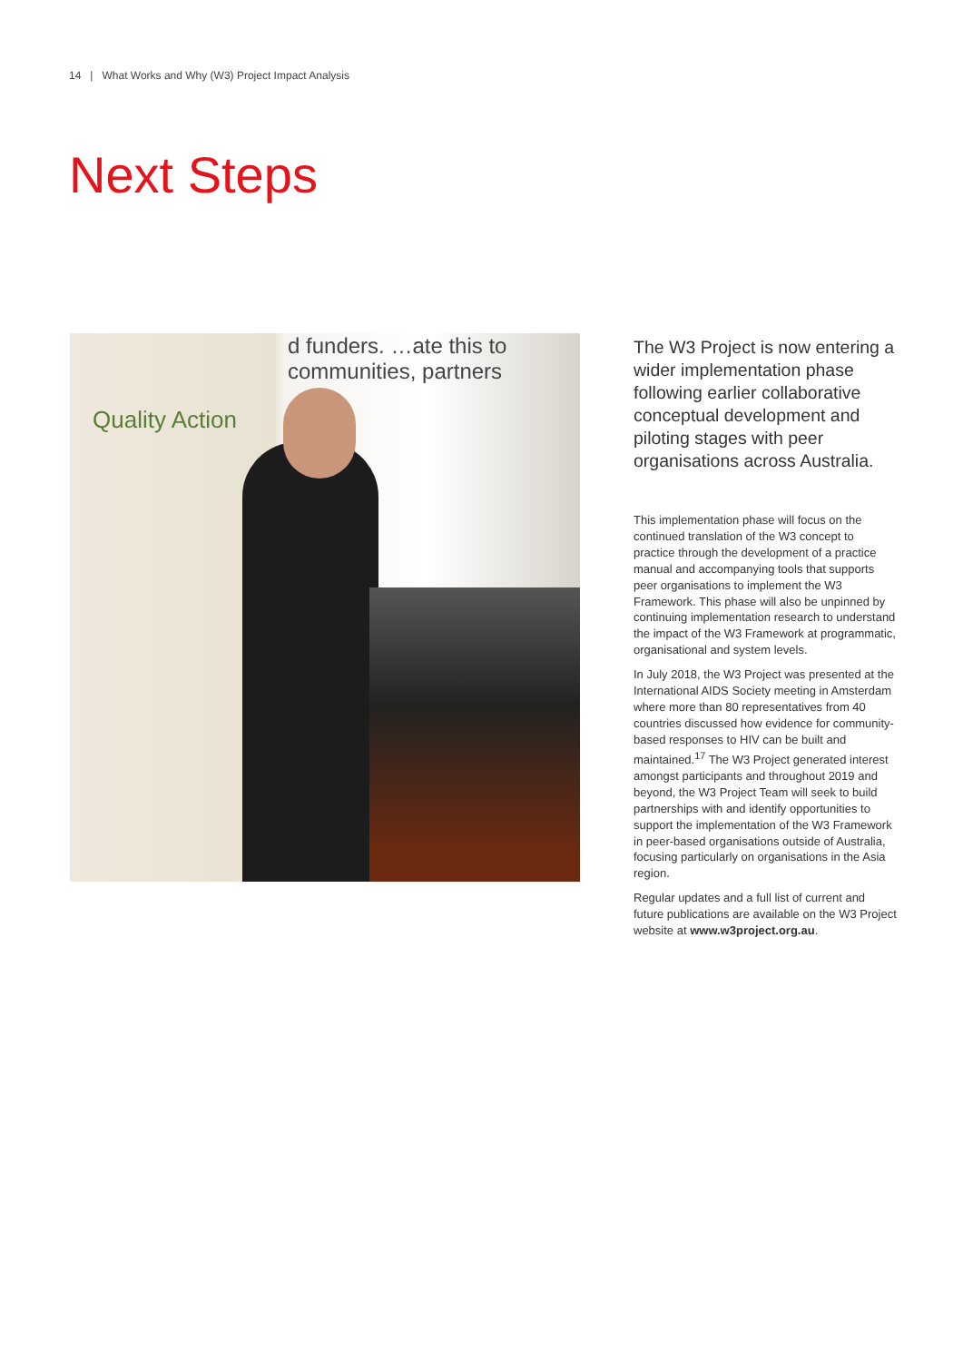14 | What Works and Why (W3) Project Impact Analysis
Next Steps
d funders. …ate this to communities, partners
Quality Action
The W3 Project is now entering a wider implementation phase following earlier collaborative conceptual development and piloting stages with peer organisations across Australia.
This implementation phase will focus on the continued translation of the W3 concept to practice through the development of a practice manual and accompanying tools that supports peer organisations to implement the W3 Framework. This phase will also be unpinned by continuing implementation research to understand the impact of the W3 Framework at programmatic, organisational and system levels.
In July 2018, the W3 Project was presented at the International AIDS Society meeting in Amsterdam where more than 80 representatives from 40 countries discussed how evidence for community-based responses to HIV can be built and maintained.<sup>17</sup> The W3 Project generated interest amongst participants and throughout 2019 and beyond, the W3 Project Team will seek to build partnerships with and identify opportunities to support the implementation of the W3 Framework in peer-based organisations outside of Australia, focusing particularly on organisations in the Asia region.
Regular updates and a full list of current and future publications are available on the W3 Project website at www.w3project.org.au.